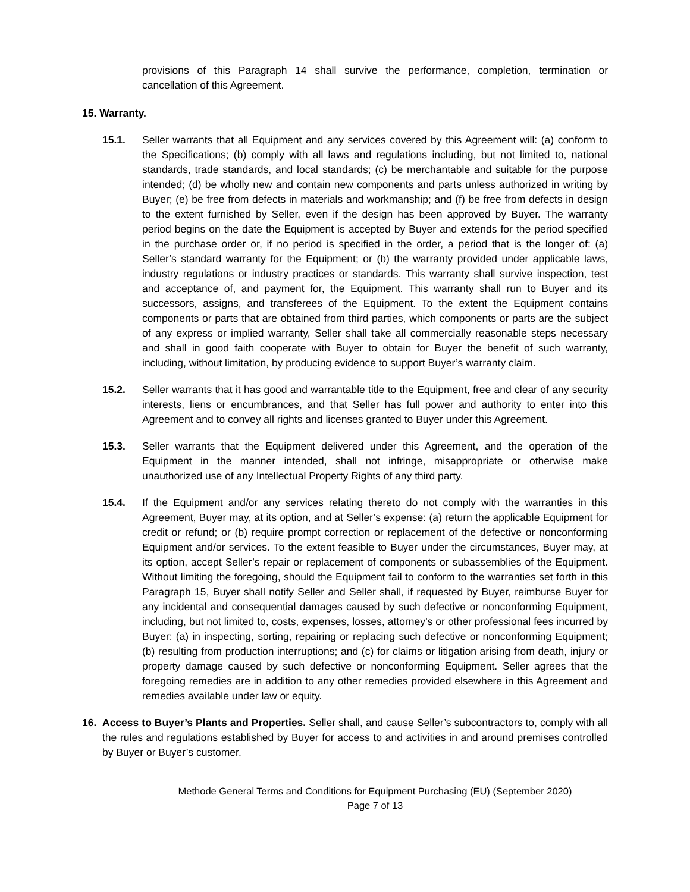provisions of this Paragraph 14 shall survive the performance, completion, termination or cancellation of this Agreement.
15. Warranty.
15.1. Seller warrants that all Equipment and any services covered by this Agreement will: (a) conform to the Specifications; (b) comply with all laws and regulations including, but not limited to, national standards, trade standards, and local standards; (c) be merchantable and suitable for the purpose intended; (d) be wholly new and contain new components and parts unless authorized in writing by Buyer; (e) be free from defects in materials and workmanship; and (f) be free from defects in design to the extent furnished by Seller, even if the design has been approved by Buyer. The warranty period begins on the date the Equipment is accepted by Buyer and extends for the period specified in the purchase order or, if no period is specified in the order, a period that is the longer of: (a) Seller’s standard warranty for the Equipment; or (b) the warranty provided under applicable laws, industry regulations or industry practices or standards. This warranty shall survive inspection, test and acceptance of, and payment for, the Equipment. This warranty shall run to Buyer and its successors, assigns, and transferees of the Equipment. To the extent the Equipment contains components or parts that are obtained from third parties, which components or parts are the subject of any express or implied warranty, Seller shall take all commercially reasonable steps necessary and shall in good faith cooperate with Buyer to obtain for Buyer the benefit of such warranty, including, without limitation, by producing evidence to support Buyer’s warranty claim.
15.2. Seller warrants that it has good and warrantable title to the Equipment, free and clear of any security interests, liens or encumbrances, and that Seller has full power and authority to enter into this Agreement and to convey all rights and licenses granted to Buyer under this Agreement.
15.3. Seller warrants that the Equipment delivered under this Agreement, and the operation of the Equipment in the manner intended, shall not infringe, misappropriate or otherwise make unauthorized use of any Intellectual Property Rights of any third party.
15.4. If the Equipment and/or any services relating thereto do not comply with the warranties in this Agreement, Buyer may, at its option, and at Seller’s expense: (a) return the applicable Equipment for credit or refund; or (b) require prompt correction or replacement of the defective or nonconforming Equipment and/or services. To the extent feasible to Buyer under the circumstances, Buyer may, at its option, accept Seller’s repair or replacement of components or subassemblies of the Equipment. Without limiting the foregoing, should the Equipment fail to conform to the warranties set forth in this Paragraph 15, Buyer shall notify Seller and Seller shall, if requested by Buyer, reimburse Buyer for any incidental and consequential damages caused by such defective or nonconforming Equipment, including, but not limited to, costs, expenses, losses, attorney’s or other professional fees incurred by Buyer: (a) in inspecting, sorting, repairing or replacing such defective or nonconforming Equipment; (b) resulting from production interruptions; and (c) for claims or litigation arising from death, injury or property damage caused by such defective or nonconforming Equipment. Seller agrees that the foregoing remedies are in addition to any other remedies provided elsewhere in this Agreement and remedies available under law or equity.
16. Access to Buyer’s Plants and Properties. Seller shall, and cause Seller’s subcontractors to, comply with all the rules and regulations established by Buyer for access to and activities in and around premises controlled by Buyer or Buyer’s customer.
Methode General Terms and Conditions for Equipment Purchasing (EU) (September 2020)
Page 7 of 13